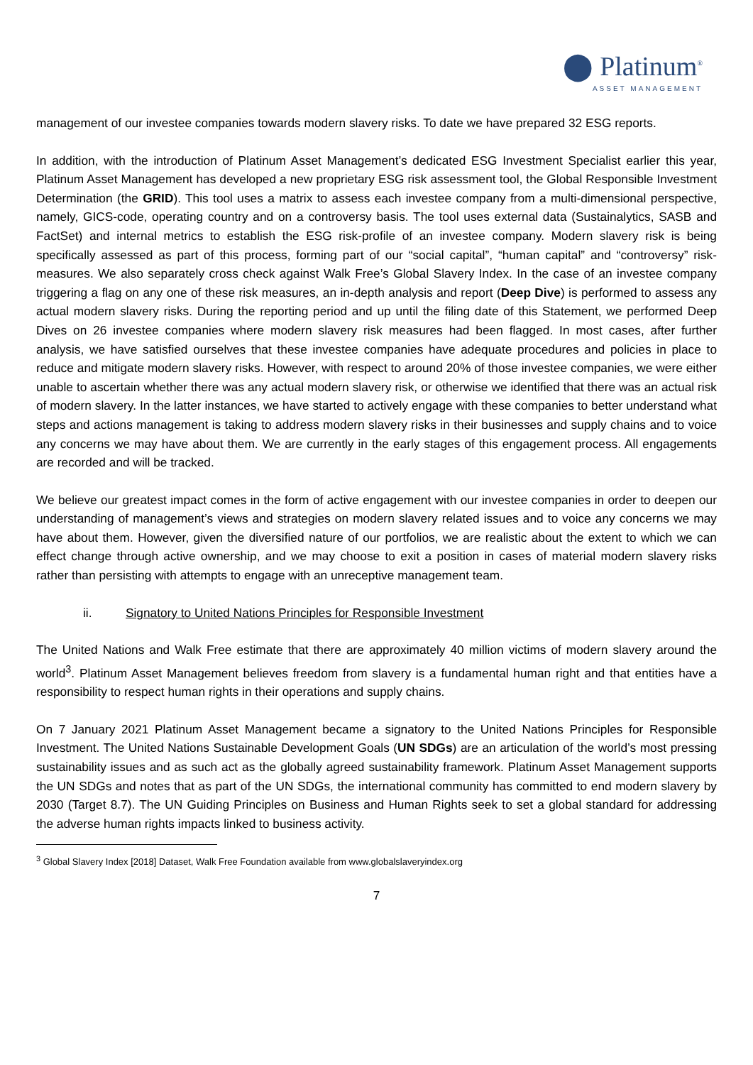⬤ Platinum<sup>®</sup>
ASSET MANAGEMENT
management of our investee companies towards modern slavery risks. To date we have prepared 32 ESG reports.
In addition, with the introduction of Platinum Asset Management’s dedicated ESG Investment Specialist earlier this year, Platinum Asset Management has developed a new proprietary ESG risk assessment tool, the Global Responsible Investment Determination (the GRID). This tool uses a matrix to assess each investee company from a multi-dimensional perspective, namely, GICS-code, operating country and on a controversy basis. The tool uses external data (Sustainalytics, SASB and FactSet) and internal metrics to establish the ESG risk-profile of an investee company. Modern slavery risk is being specifically assessed as part of this process, forming part of our “social capital”, “human capital” and “controversy” risk-measures. We also separately cross check against Walk Free’s Global Slavery Index. In the case of an investee company triggering a flag on any one of these risk measures, an in-depth analysis and report (Deep Dive) is performed to assess any actual modern slavery risks. During the reporting period and up until the filing date of this Statement, we performed Deep Dives on 26 investee companies where modern slavery risk measures had been flagged. In most cases, after further analysis, we have satisfied ourselves that these investee companies have adequate procedures and policies in place to reduce and mitigate modern slavery risks. However, with respect to around 20% of those investee companies, we were either unable to ascertain whether there was any actual modern slavery risk, or otherwise we identified that there was an actual risk of modern slavery. In the latter instances, we have started to actively engage with these companies to better understand what steps and actions management is taking to address modern slavery risks in their businesses and supply chains and to voice any concerns we may have about them. We are currently in the early stages of this engagement process. All engagements are recorded and will be tracked.
We believe our greatest impact comes in the form of active engagement with our investee companies in order to deepen our understanding of management’s views and strategies on modern slavery related issues and to voice any concerns we may have about them. However, given the diversified nature of our portfolios, we are realistic about the extent to which we can effect change through active ownership, and we may choose to exit a position in cases of material modern slavery risks rather than persisting with attempts to engage with an unreceptive management team.
ii. Signatory to United Nations Principles for Responsible Investment
The United Nations and Walk Free estimate that there are approximately 40 million victims of modern slavery around the world<sup>3</sup>. Platinum Asset Management believes freedom from slavery is a fundamental human right and that entities have a responsibility to respect human rights in their operations and supply chains.
On 7 January 2021 Platinum Asset Management became a signatory to the United Nations Principles for Responsible Investment. The United Nations Sustainable Development Goals (UN SDGs) are an articulation of the world’s most pressing sustainability issues and as such act as the globally agreed sustainability framework. Platinum Asset Management supports the UN SDGs and notes that as part of the UN SDGs, the international community has committed to end modern slavery by 2030 (Target 8.7). The UN Guiding Principles on Business and Human Rights seek to set a global standard for addressing the adverse human rights impacts linked to business activity.
<sup>3</sup> Global Slavery Index [2018] Dataset, Walk Free Foundation available from www.globalslaveryindex.org
7